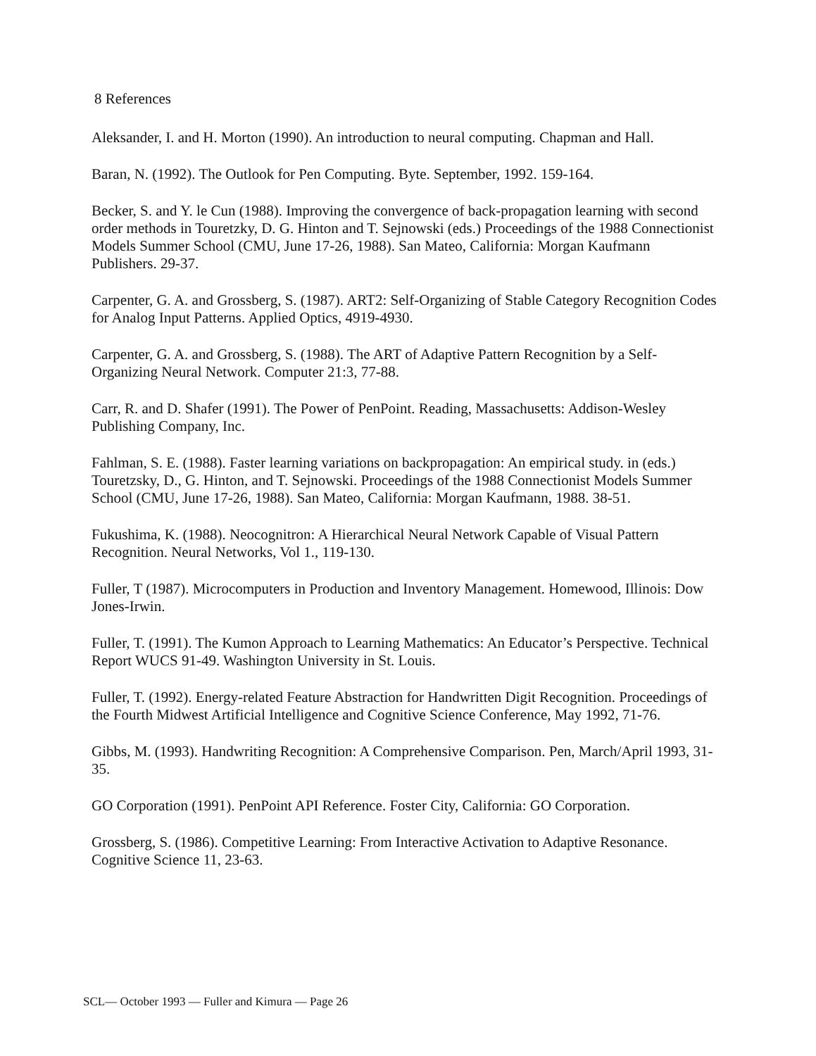8 References
Aleksander, I. and H. Morton (1990). An introduction to neural computing. Chapman and Hall.
Baran, N. (1992). The Outlook for Pen Computing. Byte. September, 1992. 159-164.
Becker, S. and Y. le Cun (1988). Improving the convergence of back-propagation learning with second order methods in Touretzky, D. G. Hinton and T. Sejnowski (eds.) Proceedings of the 1988 Connectionist Models Summer School (CMU, June 17-26, 1988). San Mateo, California: Morgan Kaufmann Publishers. 29-37.
Carpenter, G. A. and Grossberg, S. (1987). ART2: Self-Organizing of Stable Category Recognition Codes for Analog Input Patterns. Applied Optics, 4919-4930.
Carpenter, G. A. and Grossberg, S. (1988). The ART of Adaptive Pattern Recognition by a Self-Organizing Neural Network. Computer 21:3, 77-88.
Carr, R. and D. Shafer (1991). The Power of PenPoint. Reading, Massachusetts: Addison-Wesley Publishing Company, Inc.
Fahlman, S. E. (1988). Faster learning variations on backpropagation: An empirical study. in (eds.) Touretzsky, D., G. Hinton, and T. Sejnowski. Proceedings of the 1988 Connectionist Models Summer School (CMU, June 17-26, 1988). San Mateo, California: Morgan Kaufmann, 1988. 38-51.
Fukushima, K. (1988). Neocognitron: A Hierarchical Neural Network Capable of Visual Pattern Recognition. Neural Networks, Vol 1., 119-130.
Fuller, T (1987). Microcomputers in Production and Inventory Management. Homewood, Illinois: Dow Jones-Irwin.
Fuller, T. (1991). The Kumon Approach to Learning Mathematics: An Educator’s Perspective. Technical Report WUCS 91-49. Washington University in St. Louis.
Fuller, T. (1992). Energy-related Feature Abstraction for Handwritten Digit Recognition. Proceedings of the Fourth Midwest Artificial Intelligence and Cognitive Science Conference, May 1992, 71-76.
Gibbs, M. (1993). Handwriting Recognition: A Comprehensive Comparison. Pen, March/April 1993, 31-35.
GO Corporation (1991). PenPoint API Reference. Foster City, California: GO Corporation.
Grossberg, S. (1986). Competitive Learning: From Interactive Activation to Adaptive Resonance. Cognitive Science 11, 23-63.
SCL— October 1993 — Fuller and Kimura — Page 26